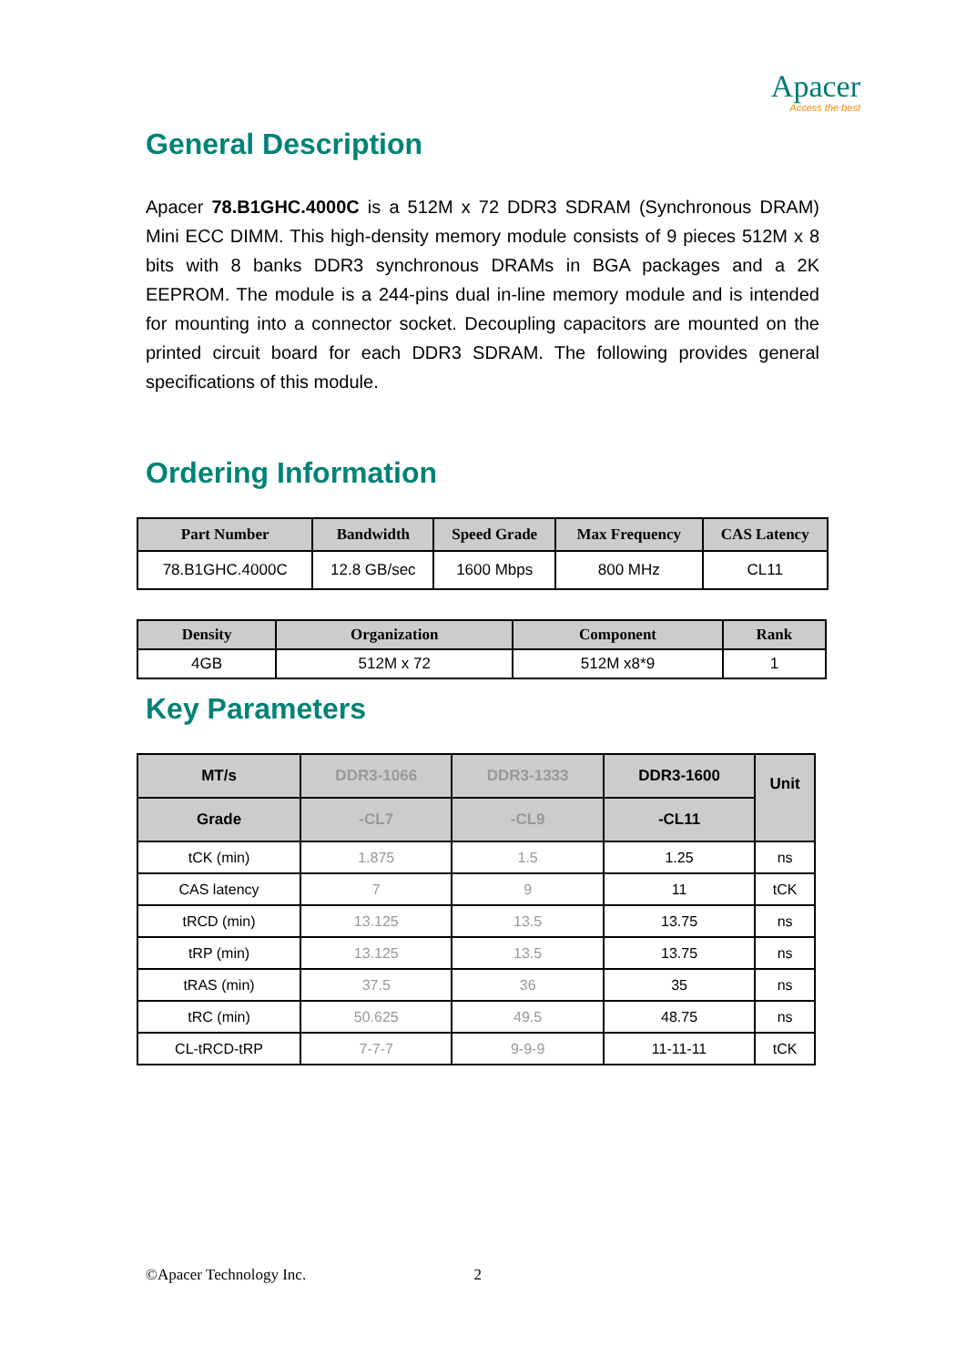Apacer
Access the best
General Description
Apacer 78.B1GHC.4000C is a 512M x 72 DDR3 SDRAM (Synchronous DRAM) Mini ECC DIMM. This high-density memory module consists of 9 pieces 512M x 8 bits with 8 banks DDR3 synchronous DRAMs in BGA packages and a 2K EEPROM. The module is a 244-pins dual in-line memory module and is intended for mounting into a connector socket. Decoupling capacitors are mounted on the printed circuit board for each DDR3 SDRAM. The following provides general specifications of this module.
Ordering Information
| Part Number | Bandwidth | Speed Grade | Max Frequency | CAS Latency |
| --- | --- | --- | --- | --- |
| 78.B1GHC.4000C | 12.8 GB/sec | 1600 Mbps | 800 MHz | CL11 |
| Density | Organization | Component | Rank |
| --- | --- | --- | --- |
| 4GB | 512M x 72 | 512M x8*9 | 1 |
Key Parameters
| MT/s | DDR3-1066 | DDR3-1333 | DDR3-1600 | Unit |
| --- | --- | --- | --- | --- |
| Grade | -CL7 | -CL9 | -CL11 | |
| tCK (min) | 1.875 | 1.5 | 1.25 | ns |
| CAS latency | 7 | 9 | 11 | tCK |
| tRCD (min) | 13.125 | 13.5 | 13.75 | ns |
| tRP (min) | 13.125 | 13.5 | 13.75 | ns |
| tRAS (min) | 37.5 | 36 | 35 | ns |
| tRC (min) | 50.625 | 49.5 | 48.75 | ns |
| CL-tRCD-tRP | 7-7-7 | 9-9-9 | 11-11-11 | tCK |
©Apacer Technology Inc. 2